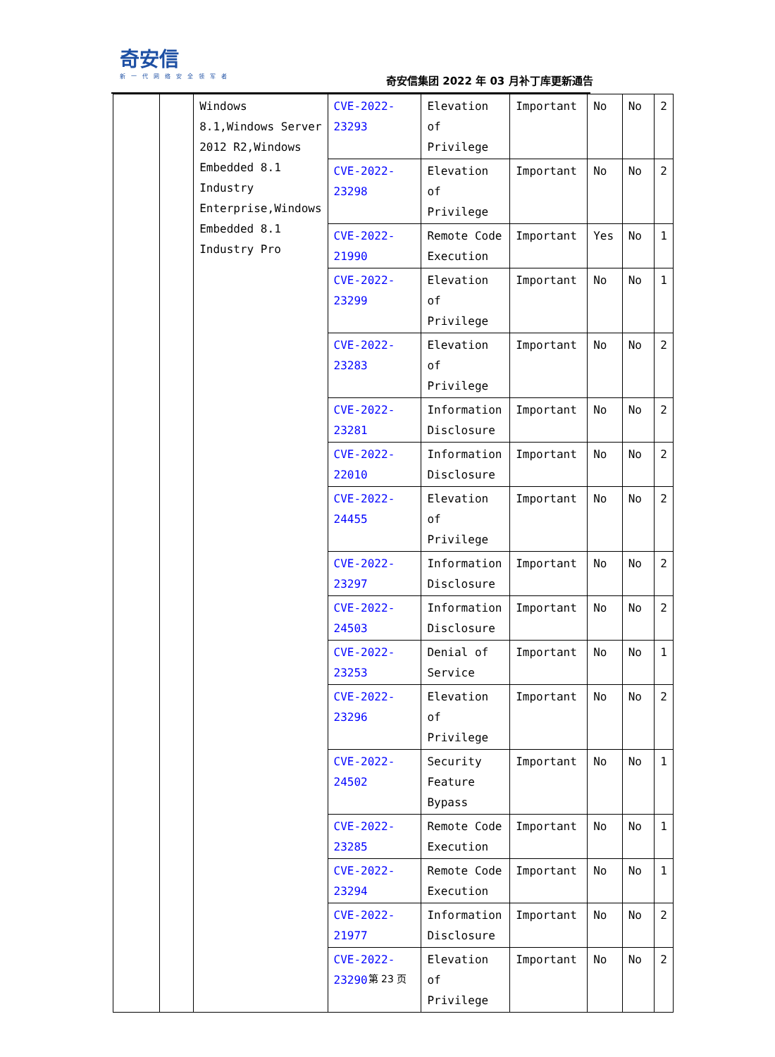奇安信
新一代网络安全领军者
奇安信集团 2022 年 03 月补丁库更新通告
| | | Windows 8.1,Windows Server 2012 R2,Windows Embedded 8.1 Industry Enterprise,Windows Embedded 8.1 Industry Pro | CVE-2022-23293 | Elevation of Privilege | Important | No | No | 2 |
| | | | CVE-2022-23298 | Elevation of Privilege | Important | No | No | 2 |
| | | | CVE-2022-21990 | Remote Code Execution | Important | Yes | No | 1 |
| | | | CVE-2022-23299 | Elevation of Privilege | Important | No | No | 1 |
| | | | CVE-2022-23283 | Elevation of Privilege | Important | No | No | 2 |
| | | | CVE-2022-23281 | Information Disclosure | Important | No | No | 2 |
| | | | CVE-2022-22010 | Information Disclosure | Important | No | No | 2 |
| | | | CVE-2022-24455 | Elevation of Privilege | Important | No | No | 2 |
| | | | CVE-2022-23297 | Information Disclosure | Important | No | No | 2 |
| | | | CVE-2022-24503 | Information Disclosure | Important | No | No | 2 |
| | | | CVE-2022-23253 | Denial of Service | Important | No | No | 1 |
| | | | CVE-2022-23296 | Elevation of Privilege | Important | No | No | 2 |
| | | | CVE-2022-24502 | Security Feature Bypass | Important | No | No | 1 |
| | | | CVE-2022-23285 | Remote Code Execution | Important | No | No | 1 |
| | | | CVE-2022-23294 | Remote Code Execution | Important | No | No | 1 |
| | | | CVE-2022-21977 | Information Disclosure | Important | No | No | 2 |
| | | | CVE-2022-23290 | Elevation of Privilege | Important | No | No | 2 |
第 23 页